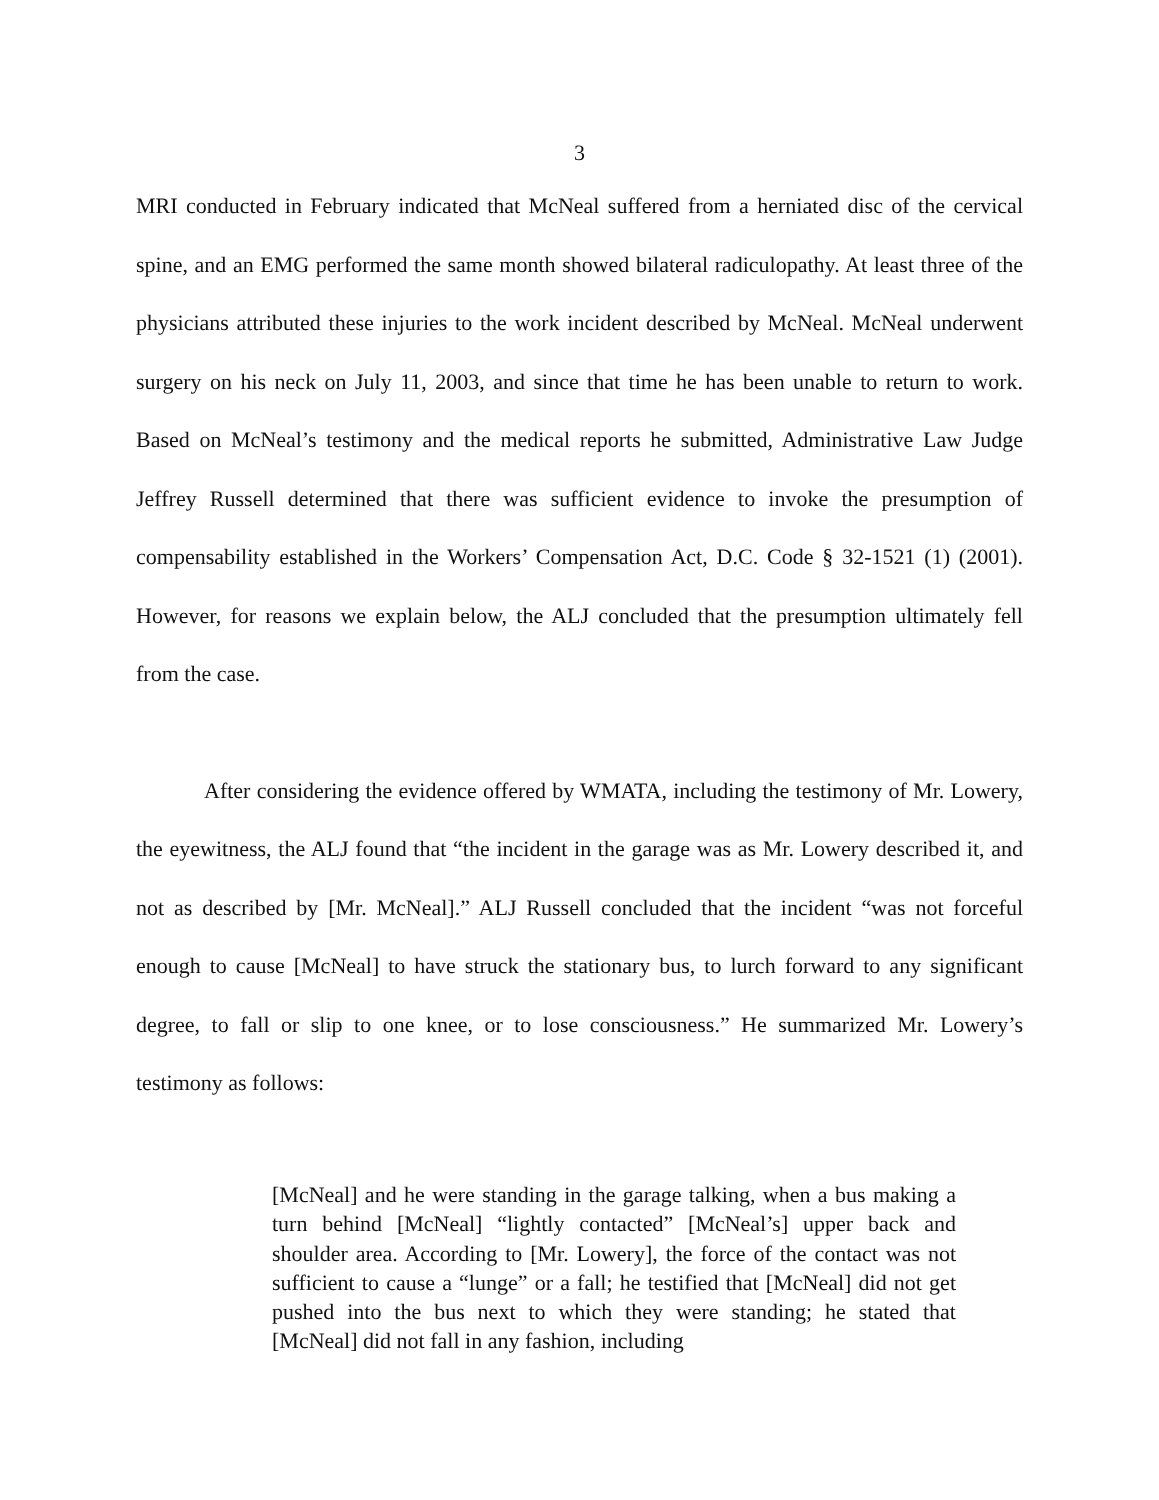3
MRI conducted in February indicated that McNeal suffered from a herniated disc of the cervical spine, and an EMG performed the same month showed bilateral radiculopathy. At least three of the physicians attributed these injuries to the work incident described by McNeal. McNeal underwent surgery on his neck on July 11, 2003, and since that time he has been unable to return to work. Based on McNeal’s testimony and the medical reports he submitted, Administrative Law Judge Jeffrey Russell determined that there was sufficient evidence to invoke the presumption of compensability established in the Workers’ Compensation Act, D.C. Code § 32-1521 (1) (2001). However, for reasons we explain below, the ALJ concluded that the presumption ultimately fell from the case.
After considering the evidence offered by WMATA, including the testimony of Mr. Lowery, the eyewitness, the ALJ found that “the incident in the garage was as Mr. Lowery described it, and not as described by [Mr. McNeal].” ALJ Russell concluded that the incident “was not forceful enough to cause [McNeal] to have struck the stationary bus, to lurch forward to any significant degree, to fall or slip to one knee, or to lose consciousness.” He summarized Mr. Lowery’s testimony as follows:
[McNeal] and he were standing in the garage talking, when a bus making a turn behind [McNeal] “lightly contacted” [McNeal’s] upper back and shoulder area. According to [Mr. Lowery], the force of the contact was not sufficient to cause a “lunge” or a fall; he testified that [McNeal] did not get pushed into the bus next to which they were standing; he stated that [McNeal] did not fall in any fashion, including